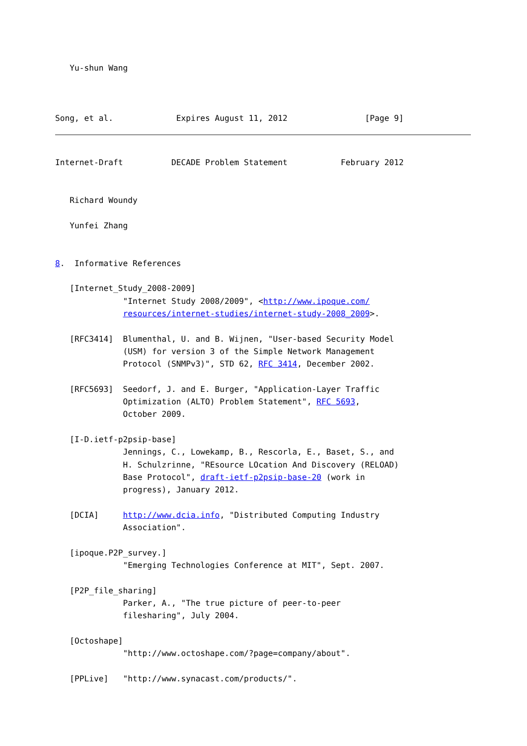Yu-shun Wang



Song, et al.             Expires August 11, 2012                [Page 9]
Internet-Draft          DECADE Problem Statement           February 2012


   Richard Woundy

   Yunfei Zhang


8.  Informative References

   [Internet_Study_2008-2009]
              "Internet Study 2008/2009", <http://www.ipoque.com/
              resources/internet-studies/internet-study-2008_2009>.

   [RFC3414]  Blumenthal, U. and B. Wijnen, "User-based Security Model
              (USM) for version 3 of the Simple Network Management
              Protocol (SNMPv3)", STD 62, RFC 3414, December 2002.

   [RFC5693]  Seedorf, J. and E. Burger, "Application-Layer Traffic
              Optimization (ALTO) Problem Statement", RFC 5693,
              October 2009.

   [I-D.ietf-p2psip-base]
              Jennings, C., Lowekamp, B., Rescorla, E., Baset, S., and
              H. Schulzrinne, "REsource LOcation And Discovery (RELOAD)
              Base Protocol", draft-ietf-p2psip-base-20 (work in
              progress), January 2012.

   [DCIA]     http://www.dcia.info, "Distributed Computing Industry
              Association".

   [ipoque.P2P_survey.]
              "Emerging Technologies Conference at MIT", Sept. 2007.

   [P2P_file_sharing]
              Parker, A., "The true picture of peer-to-peer
              filesharing", July 2004.

   [Octoshape]
              "http://www.octoshape.com/?page=company/about".

   [PPLive]   "http://www.synacast.com/products/".